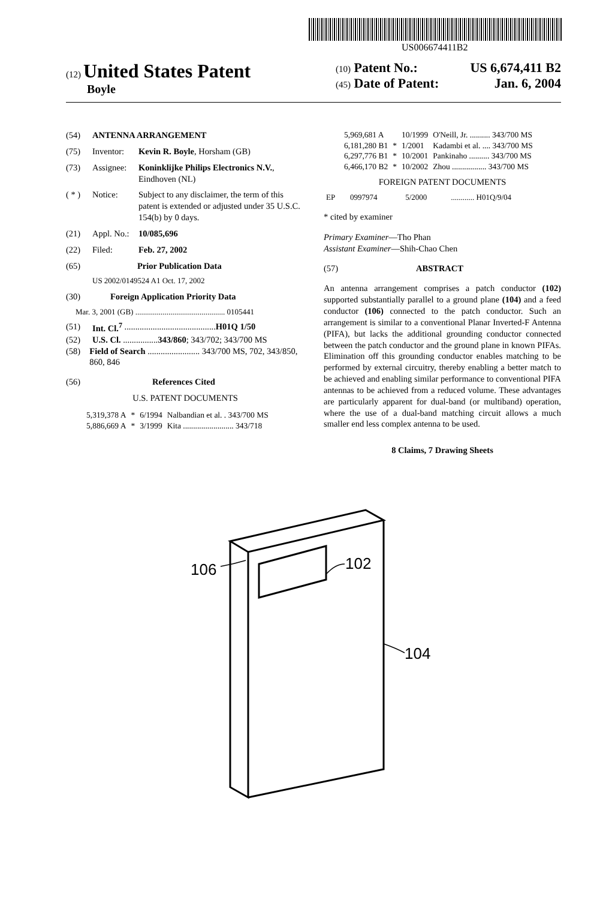US006674411B2
(12) United States Patent
Boyle
(10) Patent No.: US 6,674,411 B2
(45) Date of Patent: Jan. 6, 2004
(54) ANTENNA ARRANGEMENT
(75) Inventor: Kevin R. Boyle, Horsham (GB)
(73) Assignee: Koninklijke Philips Electronics N.V., Eindhoven (NL)
( * ) Notice: Subject to any disclaimer, the term of this patent is extended or adjusted under 35 U.S.C. 154(b) by 0 days.
(21) Appl. No.: 10/085,696
(22) Filed: Feb. 27, 2002
(65) Prior Publication Data
US 2002/0149524 A1 Oct. 17, 2002
(30) Foreign Application Priority Data
Mar. 3, 2001 (GB) .............................................. 0105441
(51) Int. Cl.<sup>7</sup> .......................................... H01Q 1/50
(52) U.S. Cl. ................ 343/860; 343/702; 343/700 MS
(58) Field of Search ........................ 343/700 MS, 702, 343/850, 860, 846
(56) References Cited
U.S. PATENT DOCUMENTS
| 5,319,378 A | * | 6/1994 | Nalbandian et al. . 343/700 MS |
| 5,886,669 A | * | 3/1999 | Kita ......................... 343/718 |
| 5,969,681 A | | 10/1999 | O'Neill, Jr. .......... 343/700 MS |
| 6,181,280 B1 | * | 1/2001 | Kadambi et al. .... 343/700 MS |
| 6,297,776 B1 | * | 10/2001 | Pankinaho .......... 343/700 MS |
| 6,466,170 B2 | * | 10/2002 | Zhou ................. 343/700 MS |
FOREIGN PATENT DOCUMENTS
| EP | 0997974 | 5/2000 | ............ H01Q/9/04 |
* cited by examiner
Primary Examiner—Tho Phan
Assistant Examiner—Shih-Chao Chen
(57) ABSTRACT
An antenna arrangement comprises a patch conductor (102) supported substantially parallel to a ground plane (104) and a feed conductor (106) connected to the patch conductor. Such an arrangement is similar to a conventional Planar Inverted-F Antenna (PIFA), but lacks the additional grounding conductor connected between the patch conductor and the ground plane in known PIFAs. Elimination off this grounding conductor enables matching to be performed by external circuitry, thereby enabling a better match to be achieved and enabling similar performance to conventional PIFA antennas to be achieved from a reduced volume. These advantages are particularly apparent for dual-band (or multiband) operation, where the use of a dual-band matching circuit allows a much smaller end less complex antenna to be used.
8 Claims, 7 Drawing Sheets
106
102
104